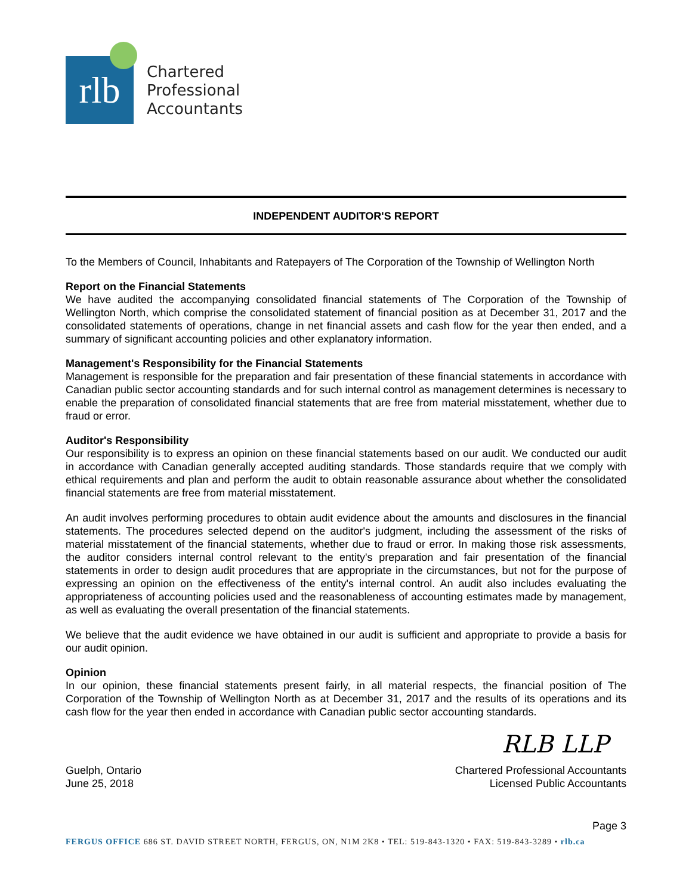rlb
Chartered
Professional
Accountants
INDEPENDENT AUDITOR'S REPORT
To the Members of Council, Inhabitants and Ratepayers of The Corporation of the Township of Wellington North
Report on the Financial Statements
We have audited the accompanying consolidated financial statements of The Corporation of the Township of Wellington North, which comprise the consolidated statement of financial position as at December 31, 2017 and the consolidated statements of operations, change in net financial assets and cash flow for the year then ended, and a summary of significant accounting policies and other explanatory information.
Management's Responsibility for the Financial Statements
Management is responsible for the preparation and fair presentation of these financial statements in accordance with Canadian public sector accounting standards and for such internal control as management determines is necessary to enable the preparation of consolidated financial statements that are free from material misstatement, whether due to fraud or error.
Auditor's Responsibility
Our responsibility is to express an opinion on these financial statements based on our audit. We conducted our audit in accordance with Canadian generally accepted auditing standards. Those standards require that we comply with ethical requirements and plan and perform the audit to obtain reasonable assurance about whether the consolidated financial statements are free from material misstatement.
An audit involves performing procedures to obtain audit evidence about the amounts and disclosures in the financial statements. The procedures selected depend on the auditor's judgment, including the assessment of the risks of material misstatement of the financial statements, whether due to fraud or error. In making those risk assessments, the auditor considers internal control relevant to the entity's preparation and fair presentation of the financial statements in order to design audit procedures that are appropriate in the circumstances, but not for the purpose of expressing an opinion on the effectiveness of the entity's internal control. An audit also includes evaluating the appropriateness of accounting policies used and the reasonableness of accounting estimates made by management, as well as evaluating the overall presentation of the financial statements.
We believe that the audit evidence we have obtained in our audit is sufficient and appropriate to provide a basis for our audit opinion.
Opinion
In our opinion, these financial statements present fairly, in all material respects, the financial position of The Corporation of the Township of Wellington North as at December 31, 2017 and the results of its operations and its cash flow for the year then ended in accordance with Canadian public sector accounting standards.
RLB LLP
Guelph, Ontario
June 25, 2018
Chartered Professional Accountants
Licensed Public Accountants
Page 3
FERGUS OFFICE 686 ST. DAVID STREET NORTH, FERGUS, ON, N1M 2K8 • TEL: 519-843-1320 • FAX: 519-843-3289 • rlb.ca